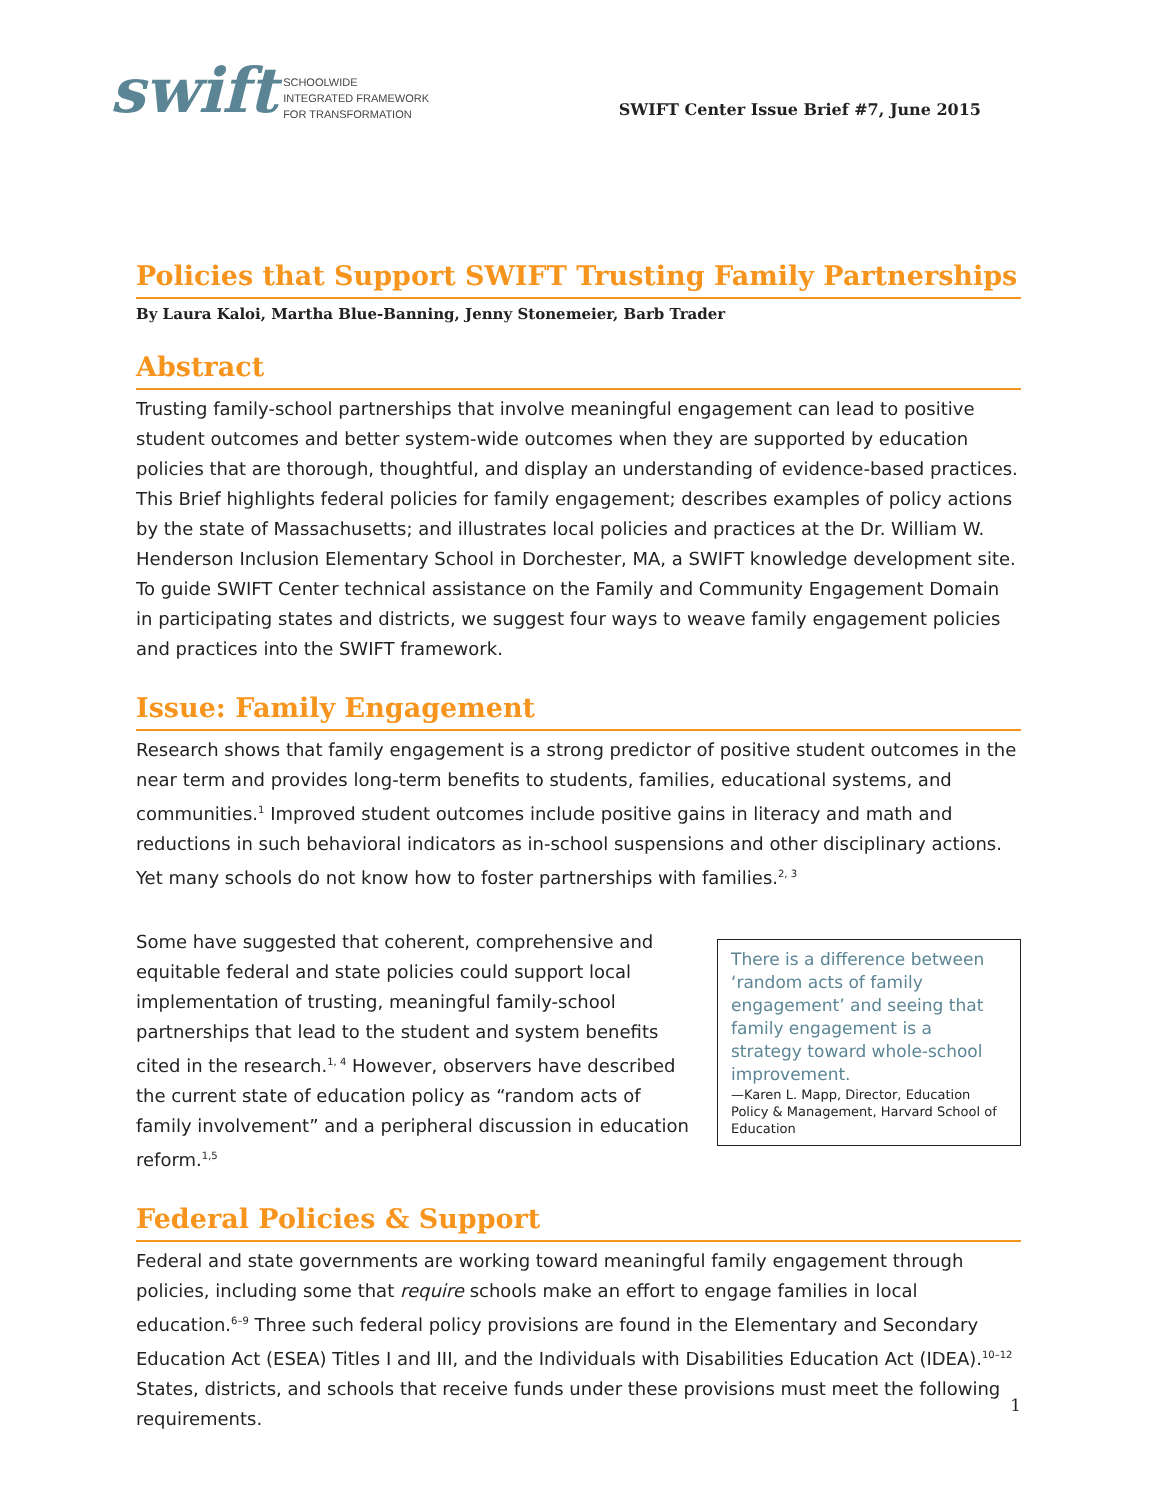swift SCHOOLWIDE
INTEGRATED FRAMEWORK
FOR TRANSFORMATION
SWIFT Center Issue Brief #7, June 2015
Policies that Support SWIFT Trusting Family Partnerships
By Laura Kaloi, Martha Blue-Banning, Jenny Stonemeier, Barb Trader
Abstract
Trusting family-school partnerships that involve meaningful engagement can lead to positive student outcomes and better system-wide outcomes when they are supported by education policies that are thorough, thoughtful, and display an understanding of evidence-based practices. This Brief highlights federal policies for family engagement; describes examples of policy actions by the state of Massachusetts; and illustrates local policies and practices at the Dr. William W. Henderson Inclusion Elementary School in Dorchester, MA, a SWIFT knowledge development site. To guide SWIFT Center technical assistance on the Family and Community Engagement Domain in participating states and districts, we suggest four ways to weave family engagement policies and practices into the SWIFT framework.
Issue: Family Engagement
Research shows that family engagement is a strong predictor of positive student outcomes in the near term and provides long-term benefits to students, families, educational systems, and communities.<sup>1</sup> Improved student outcomes include positive gains in literacy and math and reductions in such behavioral indicators as in-school suspensions and other disciplinary actions. Yet many schools do not know how to foster partnerships with families.<sup>2, 3</sup>
Some have suggested that coherent, comprehensive and equitable federal and state policies could support local implementation of trusting, meaningful family-school partnerships that lead to the student and system benefits cited in the research.<sup>1, 4</sup> However, observers have described the current state of education policy as “random acts of family involvement” and a peripheral discussion in education reform.<sup>1,5</sup>
There is a difference between ‘random acts of family engagement’ and seeing that family engagement is a strategy toward whole-school improvement.
—Karen L. Mapp, Director, Education Policy & Management, Harvard School of Education
Federal Policies & Support
Federal and state governments are working toward meaningful family engagement through policies, including some that require schools make an effort to engage families in local education.<sup>6–9</sup> Three such federal policy provisions are found in the Elementary and Secondary Education Act (ESEA) Titles I and III, and the Individuals with Disabilities Education Act (IDEA).<sup>10–12</sup> States, districts, and schools that receive funds under these provisions must meet the following requirements.
1